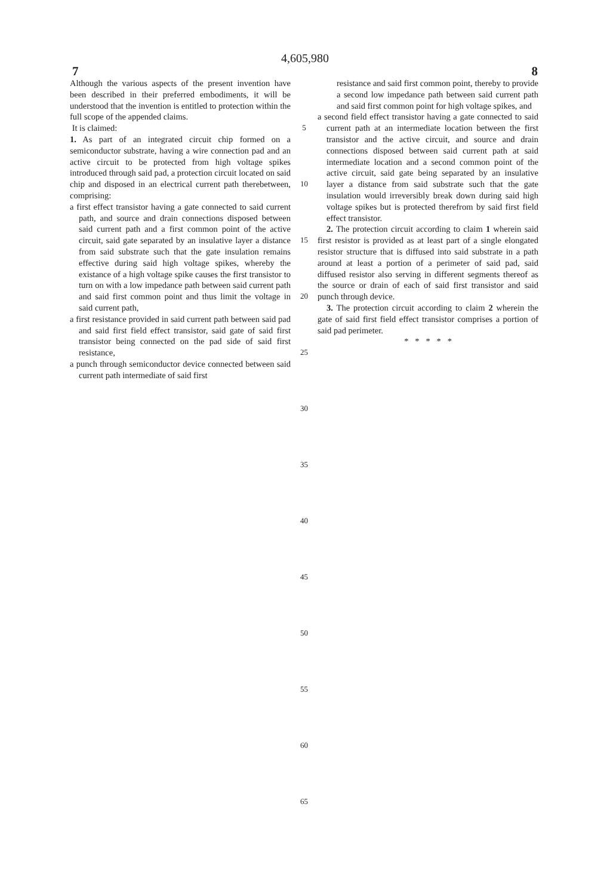4,605,980
7 8
Although the various aspects of the present invention have been described in their preferred embodiments, it will be understood that the invention is entitled to protection within the full scope of the appended claims.
It is claimed:
1. As part of an integrated circuit chip formed on a semiconductor substrate, having a wire connection pad and an active circuit to be protected from high voltage spikes introduced through said pad, a protection circuit located on said chip and disposed in an electrical current path therebetween, comprising:
a first effect transistor having a gate connected to said current path, and source and drain connections disposed between said current path and a first common point of the active circuit, said gate separated by an insulative layer a distance from said substrate such that the gate insulation remains effective during said high voltage spikes, whereby the existance of a high voltage spike causes the first transistor to turn on with a low impedance path between said current path and said first common point and thus limit the voltage in said current path,
a first resistance provided in said current path between said pad and said first field effect transistor, said gate of said first transistor being connected on the pad side of said first resistance,
a punch through semiconductor device connected between said current path intermediate of said first
5
10
15
20
25
30
35
40
45
50
55
60
65
resistance and said first common point, thereby to provide a second low impedance path between said current path and said first common point for high voltage spikes, and
a second field effect transistor having a gate connected to said current path at an intermediate location between the first transistor and the active circuit, and source and drain connections disposed between said current path at said intermediate location and a second common point of the active circuit, said gate being separated by an insulative layer a distance from said substrate such that the gate insulation would irreversibly break down during said high voltage spikes but is protected therefrom by said first field effect transistor.
2. The protection circuit according to claim 1 wherein said first resistor is provided as at least part of a single elongated resistor structure that is diffused into said substrate in a path around at least a portion of a perimeter of said pad, said diffused resistor also serving in different segments thereof as the source or drain of each of said first transistor and said punch through device.
3. The protection circuit according to claim 2 wherein the gate of said first field effect transistor comprises a portion of said pad perimeter.
* * * * *